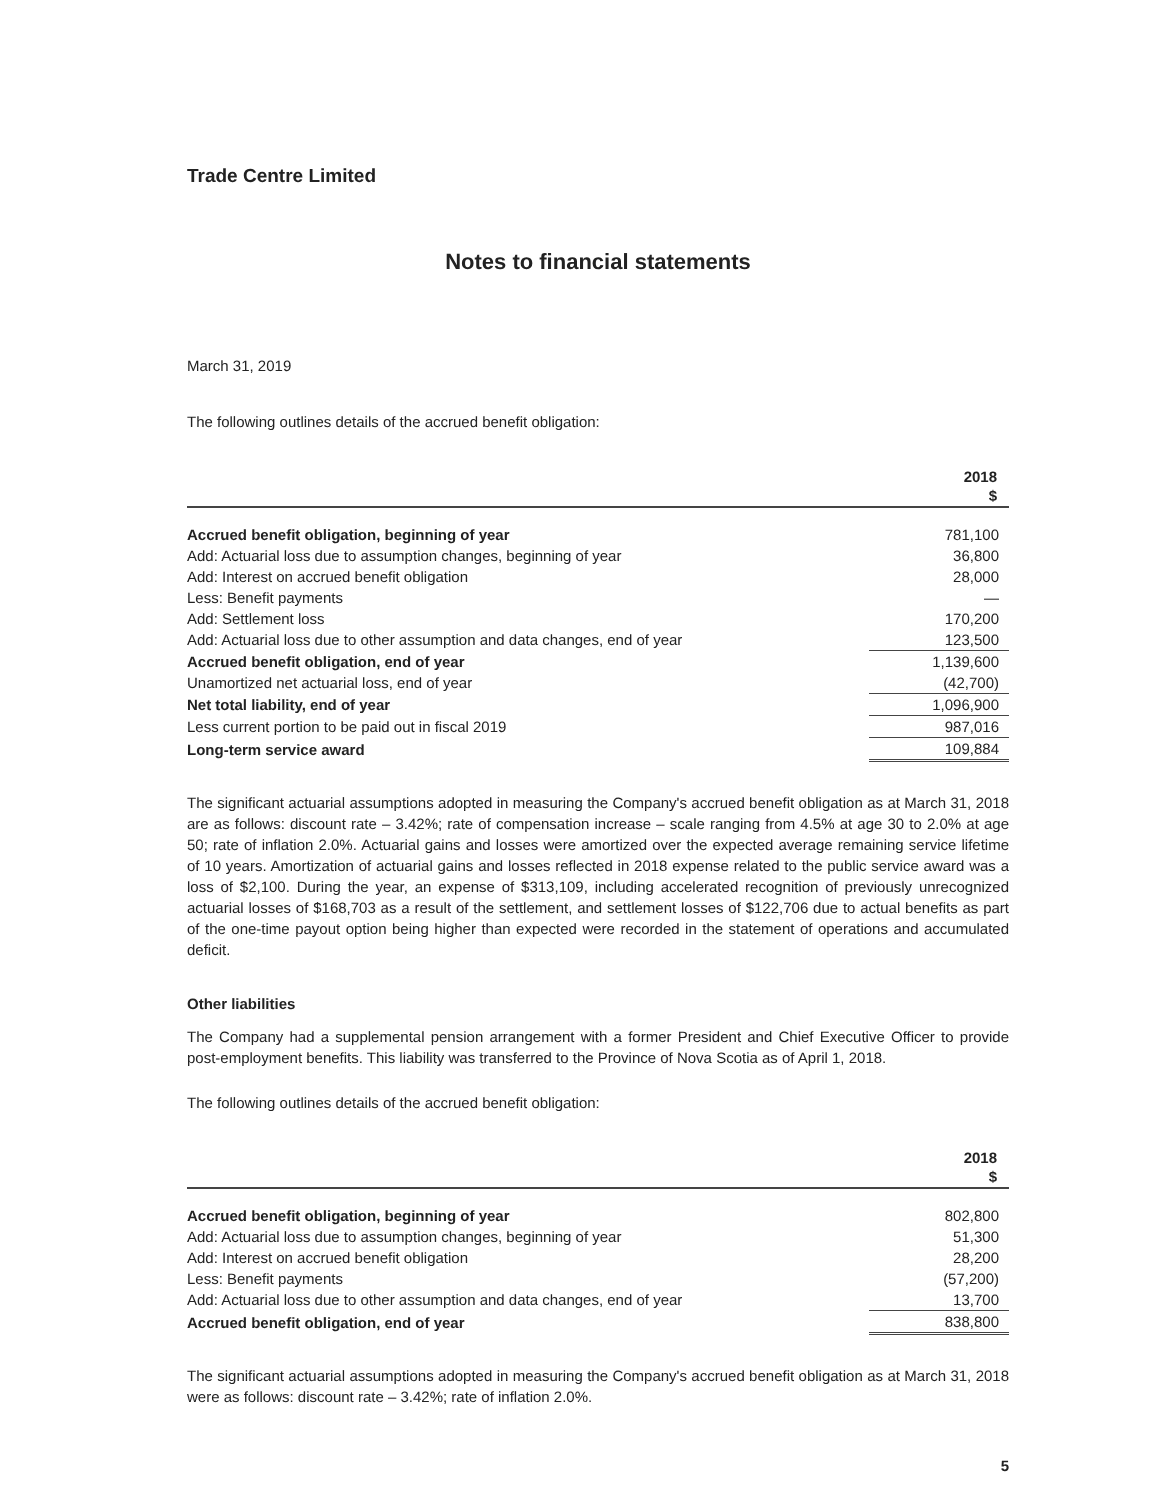Trade Centre Limited
Notes to financial statements
March 31, 2019
The following outlines details of the accrued benefit obligation:
| | 2018 |
| --- | --- |
| | $ |
| Accrued benefit obligation, beginning of year | 781,100 |
| Add: Actuarial loss due to assumption changes, beginning of year | 36,800 |
| Add: Interest on accrued benefit obligation | 28,000 |
| Less: Benefit payments | — |
| Add: Settlement loss | 170,200 |
| Add: Actuarial loss due to other assumption and data changes, end of year | 123,500 |
| Accrued benefit obligation, end of year | 1,139,600 |
| Unamortized net actuarial loss, end of year | (42,700) |
| Net total liability, end of year | 1,096,900 |
| Less current portion to be paid out in fiscal 2019 | 987,016 |
| Long-term service award | 109,884 |
The significant actuarial assumptions adopted in measuring the Company's accrued benefit obligation as at March 31, 2018 are as follows: discount rate – 3.42%; rate of compensation increase – scale ranging from 4.5% at age 30 to 2.0% at age 50; rate of inflation 2.0%. Actuarial gains and losses were amortized over the expected average remaining service lifetime of 10 years. Amortization of actuarial gains and losses reflected in 2018 expense related to the public service award was a loss of $2,100. During the year, an expense of $313,109, including accelerated recognition of previously unrecognized actuarial losses of $168,703 as a result of the settlement, and settlement losses of $122,706 due to actual benefits as part of the one-time payout option being higher than expected were recorded in the statement of operations and accumulated deficit.
Other liabilities
The Company had a supplemental pension arrangement with a former President and Chief Executive Officer to provide post-employment benefits. This liability was transferred to the Province of Nova Scotia as of April 1, 2018.
The following outlines details of the accrued benefit obligation:
| | 2018 |
| --- | --- |
| | $ |
| Accrued benefit obligation, beginning of year | 802,800 |
| Add: Actuarial loss due to assumption changes, beginning of year | 51,300 |
| Add: Interest on accrued benefit obligation | 28,200 |
| Less: Benefit payments | (57,200) |
| Add: Actuarial loss due to other assumption and data changes, end of year | 13,700 |
| Accrued benefit obligation, end of year | 838,800 |
The significant actuarial assumptions adopted in measuring the Company's accrued benefit obligation as at March 31, 2018 were as follows: discount rate – 3.42%; rate of inflation 2.0%.
5